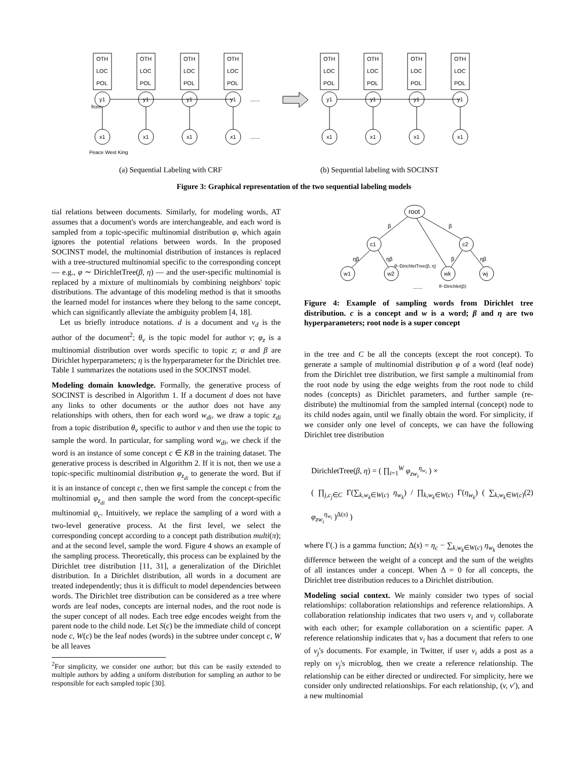OTH
LOC
POL
y1
x1
......
......
Peace West King
from
(a) Sequential Labeling with CRF
(b) Sequential labeling with SOCINST
Figure 3: Graphical representation of the two sequential labeling models
tial relations between documents. Similarly, for modeling words, AT assumes that a document's words are interchangeable, and each word is sampled from a topic-specific multinomial distribution φ, which again ignores the potential relations between words. In the proposed SOCINST model, the multinomial distribution of instances is replaced with a tree-structured multinomial specific to the corresponding concept — e.g., φ ∼ DirichletTree(β, η) — and the user-specific multinomial is replaced by a mixture of multinomials by combining neighbors' topic distributions. The advantage of this modeling method is that it smooths the learned model for instances where they belong to the same concept, which can significantly alleviate the ambiguity problem [4, 18].
Let us briefly introduce notations. d is a document and v<sub>d</sub> is the author of the document<sup>2</sup>; θ<sub>v</sub> is the topic model for author v; φ<sub>z</sub> is a multinomial distribution over words specific to topic z; α and β are Dirichlet hyperparameters; η is the hyperparameter for the Dirichlet tree. Table 1 summarizes the notations used in the SOCINST model.
Modeling domain knowledge. Formally, the generative process of SOCINST is described in Algorithm 1. If a document d does not have any links to other documents or the author does not have any relationships with others, then for each word w<sub>di</sub>, we draw a topic z<sub>di</sub> from a topic distribution θ<sub>v</sub> specific to author v and then use the topic to sample the word. In particular, for sampling word w<sub>di</sub>, we check if the word is an instance of some concept c ∈ KB in the training dataset. The generative process is described in Algorithm 2. If it is not, then we use a topic-specific multinomial distribution φ<sub>z<sub>di</sub></sub> to generate the word. But if it is an instance of concept c, then we first sample the concept c from the multinomial φ<sub>z<sub>di</sub></sub> and then sample the word from the concept-specific multinomial ψ<sub>c</sub>. Intuitively, we replace the sampling of a word with a two-level generative process. At the first level, we select the corresponding concept according to a concept path distribution multi(π); and at the second level, sample the word. Figure 4 shows an example of the sampling process. Theoretically, this process can be explained by the Dirichlet tree distribution [11, 31], a generalization of the Dirichlet distribution. In a Dirichlet distribution, all words in a document are treated independently; thus it is difficult to model dependencies between words. The Dirichlet tree distribution can be considered as a tree where words are leaf nodes, concepts are internal nodes, and the root node is the super concept of all nodes. Each tree edge encodes weight from the parent node to the child node. Let S(c) be the immediate child of concept node c, W(c) be the leaf nodes (words) in the subtree under concept c, W be all leaves
<sup>2</sup> For simplicity, we consider one author; but this can be easily extended to multiple authors by adding a uniform distribution for sampling an author to be responsible for each sampled topic [30].
root
c1
c2
w1
w2
wk
wj
β
β
ηβ
ηβ
β
ηβ
θ~DirichletTree(β, η)
......
θ~Dirichlet(β)
Figure 4: Example of sampling words from Dirichlet tree distribution. c is a concept and w is a word; β and η are two hyperparameters; root node is a super concept
in the tree and C be all the concepts (except the root concept). To generate a sample of multinomial distribution φ of a word (leaf node) from the Dirichlet tree distribution, we first sample a multinomial from the root node by using the edge weights from the root node to child nodes (concepts) as Dirichlet parameters, and further sample (re-distribute) the multinomial from the sampled internal (concept) node to its child nodes again, until we finally obtain the word. For simplicity, if we consider only one level of concepts, we can have the following Dirichlet tree distribution
DirichletTree(β, η) = ( ∏<sub>i=1</sub><sup>W</sup> φ<sub>zw<sub>i</sub></sub><sup>η<sub>w<sub>i</sub></sub></sup> ) ×
( ∏<sub>j,c<sub>j</sub>∈C</sub> Γ(∑<sub>k,w<sub>k</sub>∈W(c)</sub> η<sub>w<sub>k</sub></sub>) / ∏<sub>k,w<sub>k</sub>∈W(c)</sub> Γ(η<sub>w<sub>k</sub></sub>) ( ∑<sub>k,w<sub>k</sub>∈W(c)</sub> φ<sub>zw<sub>i</sub></sub><sup>η<sub>w<sub>i</sub></sub></sup> )<sup>Δ(s)</sup> ) (2)
where Γ(.) is a gamma function; Δ(s) = η<sub>c</sub> − ∑<sub>k,w<sub>k</sub>∈W(c)</sub> η<sub>w<sub>k</sub></sub> denotes the difference between the weight of a concept and the sum of the weights of all instances under a concept. When Δ = 0 for all concepts, the Dirichlet tree distribution reduces to a Dirichlet distribution.
Modeling social context. We mainly consider two types of social relationships: collaboration relationships and reference relationships. A collaboration relationship indicates that two users v<sub>i</sub> and v<sub>j</sub> collaborate with each other; for example collaboration on a scientific paper. A reference relationship indicates that v<sub>i</sub> has a document that refers to one of v<sub>j</sub>'s documents. For example, in Twitter, if user v<sub>i</sub> adds a post as a reply on v<sub>j</sub>'s microblog, then we create a reference relationship. The relationship can be either directed or undirected. For simplicity, here we consider only undirected relationships. For each relationship, (v, v′), and a new multinomial